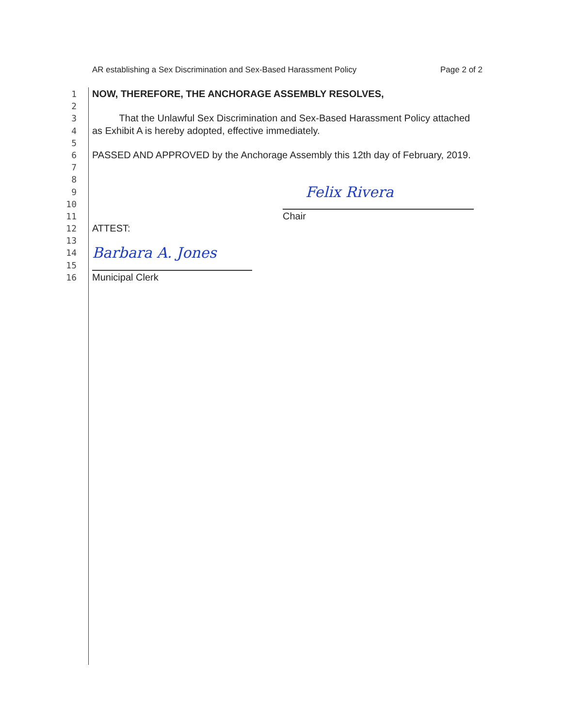AR establishing a Sex Discrimination and Sex-Based Harassment Policy Page 2 of 2
1 NOW, THEREFORE, THE ANCHORAGE ASSEMBLY RESOLVES,
2
3 That the Unlawful Sex Discrimination and Sex-Based Harassment Policy attached
4 as Exhibit A is hereby adopted, effective immediately.
5
6 PASSED AND APPROVED by the Anchorage Assembly this 12th day of February, 2019.
7
8
9 Felix Rivera
10
11 Chair
12 ATTEST:
13
14 Barbara A. Jones
15
16 Municipal Clerk